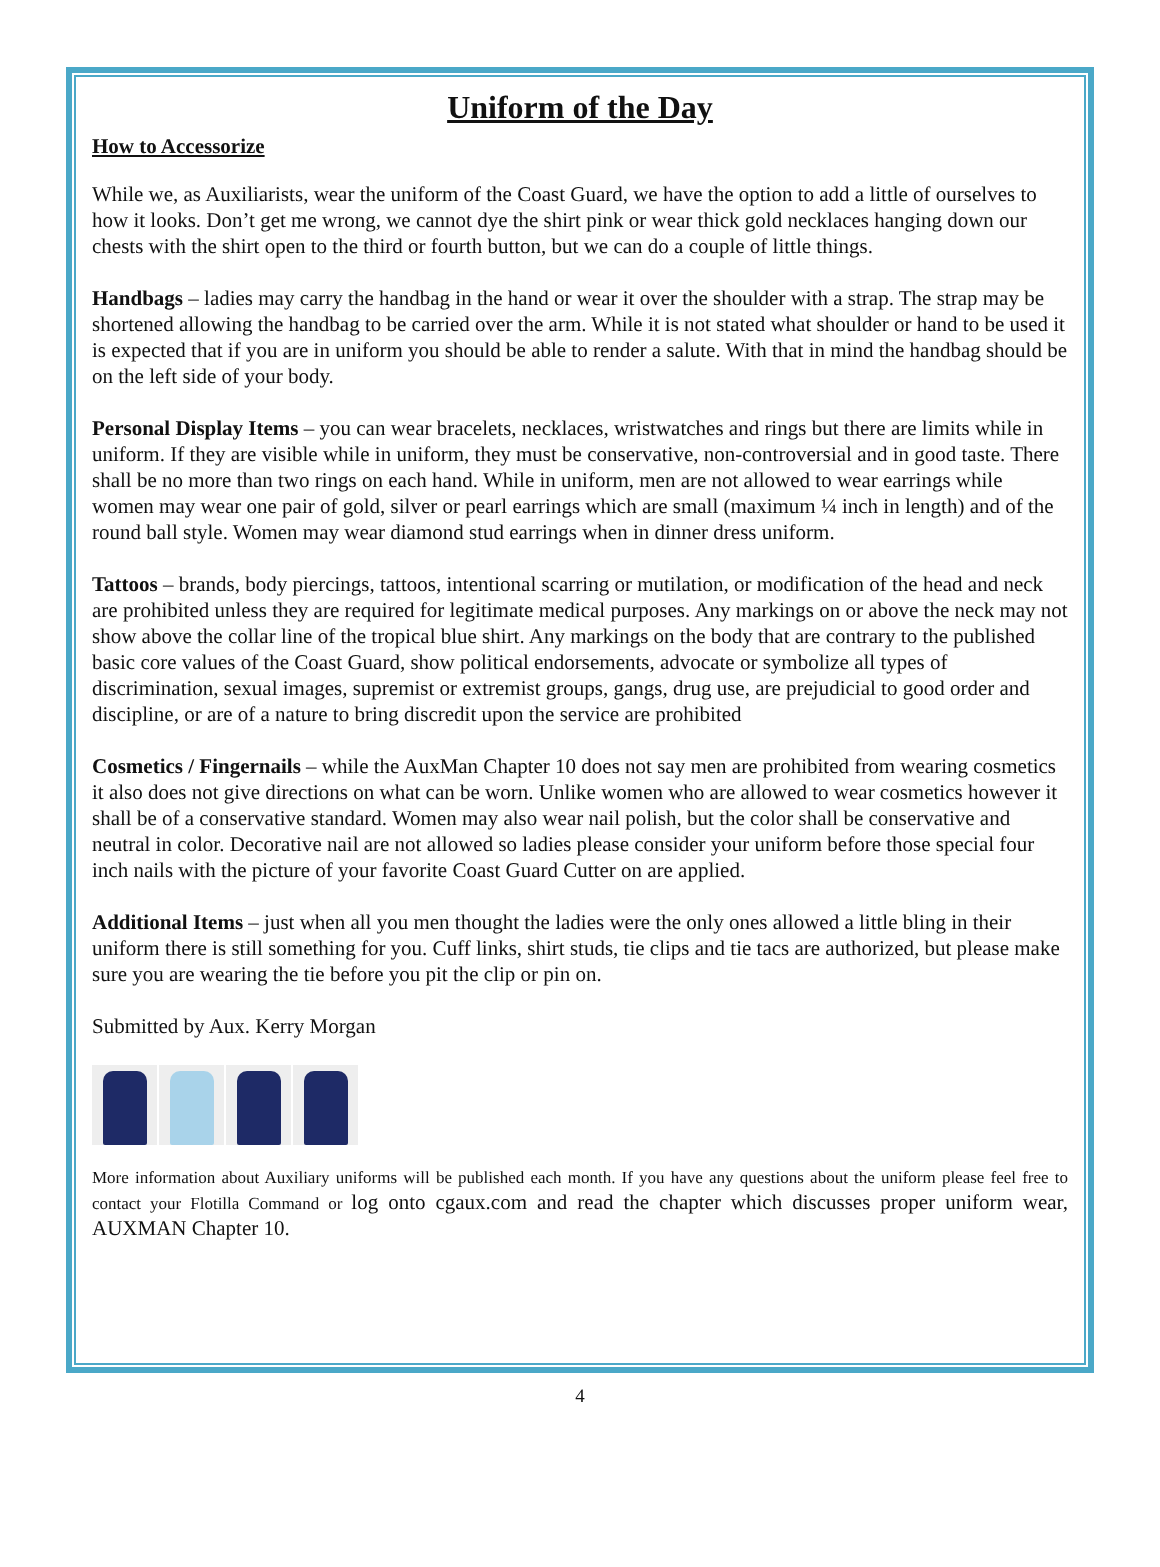Uniform of the Day
How to Accessorize
While we, as Auxiliarists, wear the uniform of the Coast Guard, we have the option to add a little of ourselves to how it looks. Don’t get me wrong, we cannot dye the shirt pink or wear thick gold necklaces hanging down our chests with the shirt open to the third or fourth button, but we can do a couple of little things.
Handbags – ladies may carry the handbag in the hand or wear it over the shoulder with a strap. The strap may be shortened allowing the handbag to be carried over the arm. While it is not stated what shoulder or hand to be used it is expected that if you are in uniform you should be able to render a salute. With that in mind the handbag should be on the left side of your body.
Personal Display Items – you can wear bracelets, necklaces, wristwatches and rings but there are limits while in uniform. If they are visible while in uniform, they must be conservative, non-controversial and in good taste. There shall be no more than two rings on each hand. While in uniform, men are not allowed to wear earrings while women may wear one pair of gold, silver or pearl earrings which are small (maximum ¼ inch in length) and of the round ball style. Women may wear diamond stud earrings when in dinner dress uniform.
Tattoos – brands, body piercings, tattoos, intentional scarring or mutilation, or modification of the head and neck are prohibited unless they are required for legitimate medical purposes. Any markings on or above the neck may not show above the collar line of the tropical blue shirt. Any markings on the body that are contrary to the published basic core values of the Coast Guard, show political endorsements, advocate or symbolize all types of discrimination, sexual images, supremist or extremist groups, gangs, drug use, are prejudicial to good order and discipline, or are of a nature to bring discredit upon the service are prohibited
Cosmetics / Fingernails – while the AuxMan Chapter 10 does not say men are prohibited from wearing cosmetics it also does not give directions on what can be worn. Unlike women who are allowed to wear cosmetics however it shall be of a conservative standard. Women may also wear nail polish, but the color shall be conservative and neutral in color. Decorative nail are not allowed so ladies please consider your uniform before those special four inch nails with the picture of your favorite Coast Guard Cutter on are applied.
Additional Items – just when all you men thought the ladies were the only ones allowed a little bling in their uniform there is still something for you. Cuff links, shirt studs, tie clips and tie tacs are authorized, but please make sure you are wearing the tie before you pit the clip or pin on.
Submitted by Aux. Kerry Morgan
More information about Auxiliary uniforms will be published each month. If you have any questions about the uniform please feel free to contact your Flotilla Command or log onto cgaux.com and read the chapter which discusses proper uniform wear, AUXMAN Chapter 10.
4